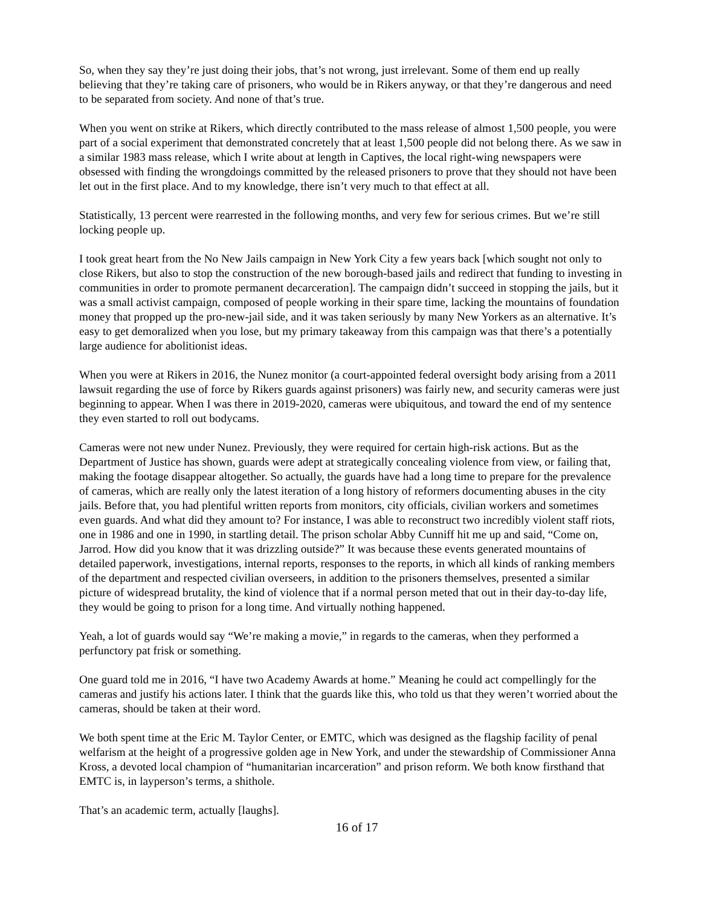So, when they say they’re just doing their jobs, that’s not wrong, just irrelevant. Some of them end up really believing that they’re taking care of prisoners, who would be in Rikers anyway, or that they’re dangerous and need to be separated from society. And none of that’s true.
When you went on strike at Rikers, which directly contributed to the mass release of almost 1,500 people, you were part of a social experiment that demonstrated concretely that at least 1,500 people did not belong there. As we saw in a similar 1983 mass release, which I write about at length in Captives, the local right-wing newspapers were obsessed with finding the wrongdoings committed by the released prisoners to prove that they should not have been let out in the first place. And to my knowledge, there isn’t very much to that effect at all.
Statistically, 13 percent were rearrested in the following months, and very few for serious crimes. But we’re still locking people up.
I took great heart from the No New Jails campaign in New York City a few years back [which sought not only to close Rikers, but also to stop the construction of the new borough-based jails and redirect that funding to investing in communities in order to promote permanent decarceration]. The campaign didn’t succeed in stopping the jails, but it was a small activist campaign, composed of people working in their spare time, lacking the mountains of foundation money that propped up the pro-new-jail side, and it was taken seriously by many New Yorkers as an alternative. It’s easy to get demoralized when you lose, but my primary takeaway from this campaign was that there’s a potentially large audience for abolitionist ideas.
When you were at Rikers in 2016, the Nunez monitor (a court-appointed federal oversight body arising from a 2011 lawsuit regarding the use of force by Rikers guards against prisoners) was fairly new, and security cameras were just beginning to appear. When I was there in 2019-2020, cameras were ubiquitous, and toward the end of my sentence they even started to roll out bodycams.
Cameras were not new under Nunez. Previously, they were required for certain high-risk actions. But as the Department of Justice has shown, guards were adept at strategically concealing violence from view, or failing that, making the footage disappear altogether. So actually, the guards have had a long time to prepare for the prevalence of cameras, which are really only the latest iteration of a long history of reformers documenting abuses in the city jails. Before that, you had plentiful written reports from monitors, city officials, civilian workers and sometimes even guards. And what did they amount to? For instance, I was able to reconstruct two incredibly violent staff riots, one in 1986 and one in 1990, in startling detail. The prison scholar Abby Cunniff hit me up and said, “Come on, Jarrod. How did you know that it was drizzling outside?” It was because these events generated mountains of detailed paperwork, investigations, internal reports, responses to the reports, in which all kinds of ranking members of the department and respected civilian overseers, in addition to the prisoners themselves, presented a similar picture of widespread brutality, the kind of violence that if a normal person meted that out in their day-to-day life, they would be going to prison for a long time. And virtually nothing happened.
Yeah, a lot of guards would say “We’re making a movie,” in regards to the cameras, when they performed a perfunctory pat frisk or something.
One guard told me in 2016, “I have two Academy Awards at home.” Meaning he could act compellingly for the cameras and justify his actions later. I think that the guards like this, who told us that they weren’t worried about the cameras, should be taken at their word.
We both spent time at the Eric M. Taylor Center, or EMTC, which was designed as the flagship facility of penal welfarism at the height of a progressive golden age in New York, and under the stewardship of Commissioner Anna Kross, a devoted local champion of “humanitarian incarceration” and prison reform. We both know firsthand that EMTC is, in layperson’s terms, a shithole.
That’s an academic term, actually [laughs].
16 of 17